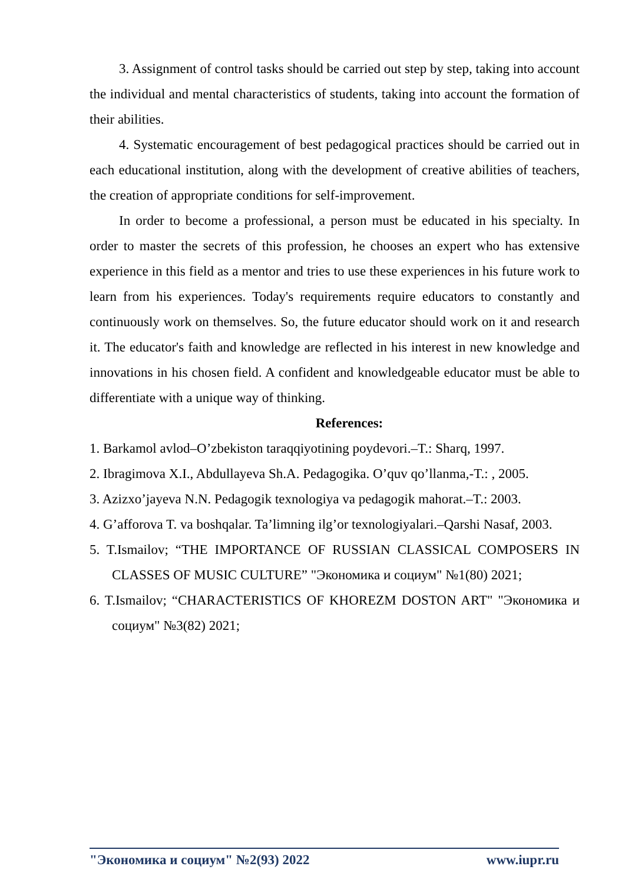3. Assignment of control tasks should be carried out step by step, taking into account the individual and mental characteristics of students, taking into account the formation of their abilities.
4. Systematic encouragement of best pedagogical practices should be carried out in each educational institution, along with the development of creative abilities of teachers, the creation of appropriate conditions for self-improvement.
In order to become a professional, a person must be educated in his specialty. In order to master the secrets of this profession, he chooses an expert who has extensive experience in this field as a mentor and tries to use these experiences in his future work to learn from his experiences. Today's requirements require educators to constantly and continuously work on themselves. So, the future educator should work on it and research it. The educator's faith and knowledge are reflected in his interest in new knowledge and innovations in his chosen field. A confident and knowledgeable educator must be able to differentiate with a unique way of thinking.
References:
1. Barkamol avlod–O’zbekiston taraqqiyotining poydevori.–T.: Sharq, 1997.
2. Ibragimova X.I., Abdullayeva Sh.A. Pedagogika. O’quv qo’llanma,-T.: , 2005.
3. Azizxo’jayeva N.N. Pedagogik texnologiya va pedagogik mahorat.–T.: 2003.
4. G’afforova T. va boshqalar. Ta’limning ilg’or texnologiyalari.–Qarshi Nasaf, 2003.
5. T.Ismailov; “THE IMPORTANCE OF RUSSIAN CLASSICAL COMPOSERS IN CLASSES OF MUSIC CULTURE” "Экономика и социум" №1(80) 2021;
6. T.Ismailov; “CHARACTERISTICS OF KHOREZM DOSTON ART" "Экономика и социум" №3(82) 2021;
"Экономика и социум" №2(93) 2022 www.iupr.ru